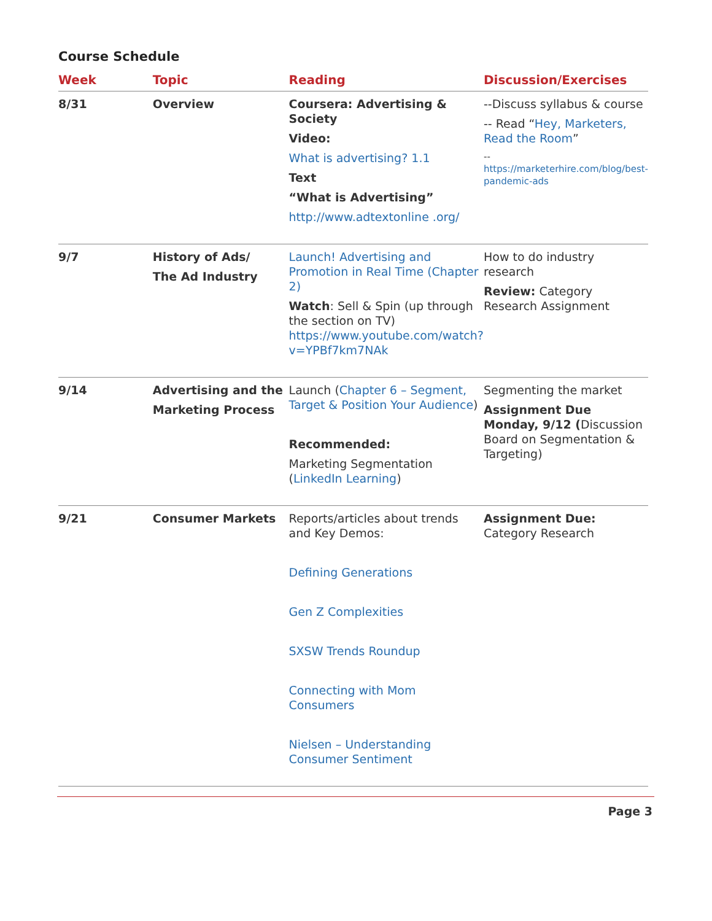Course Schedule
| Week | Topic | Reading | Discussion/Exercises |
| --- | --- | --- | --- |
| 8/31 | Overview | Coursera: Advertising & Society Video: What is advertising? 1.1 Text “What is Advertising” http://www.adtextonline .org/ | --Discuss syllabus & course -- Read “ Hey, Marketers, Read the Room ” -- https://marketerhire.com/blog/best-pandemic-ads |
| 9/7 | History of Ads/ The Ad Industry | Launch! Advertising and Promotion in Real Time (Chapter 2) Watch : Sell & Spin (up through the section on TV) https://www.youtube.com/watch?v=YPBf7km7NAk | How to do industry research Review: Category Research Assignment |
| 9/14 | Advertising and the Marketing Process | Launch ( Chapter 6 – Segment, Target & Position Your Audience ) Recommended: Marketing Segmentation ( LinkedIn Learning ) | Segmenting the market Assignment Due Monday, 9/12 ( Discussion Board on Segmentation & Targeting) |
| 9/21 | Consumer Markets | Reports/articles about trends and Key Demos: Defining Generations Gen Z Complexities SXSW Trends Roundup Connecting with Mom Consumers Nielsen – Understanding Consumer Sentiment | Assignment Due: Category Research |
Page 3